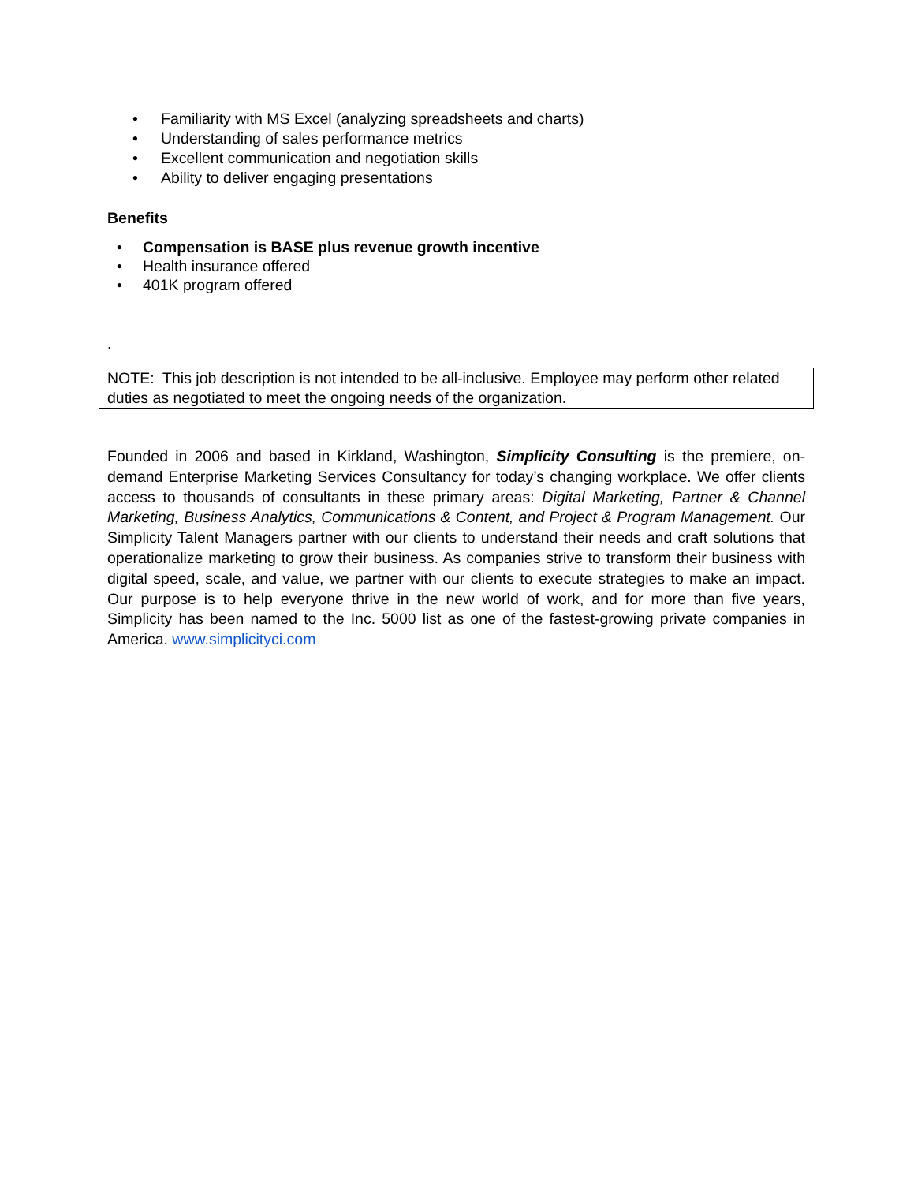• Familiarity with MS Excel (analyzing spreadsheets and charts)
• Understanding of sales performance metrics
• Excellent communication and negotiation skills
• Ability to deliver engaging presentations
Benefits
• Compensation is BASE plus revenue growth incentive
• Health insurance offered
• 401K program offered
.
NOTE: This job description is not intended to be all-inclusive. Employee may perform other related duties as negotiated to meet the ongoing needs of the organization.
Founded in 2006 and based in Kirkland, Washington, Simplicity Consulting is the premiere, on-demand Enterprise Marketing Services Consultancy for today’s changing workplace. We offer clients access to thousands of consultants in these primary areas: Digital Marketing, Partner & Channel Marketing, Business Analytics, Communications & Content, and Project & Program Management. Our Simplicity Talent Managers partner with our clients to understand their needs and craft solutions that operationalize marketing to grow their business. As companies strive to transform their business with digital speed, scale, and value, we partner with our clients to execute strategies to make an impact. Our purpose is to help everyone thrive in the new world of work, and for more than five years, Simplicity has been named to the Inc. 5000 list as one of the fastest-growing private companies in America. www.simplicityci.com